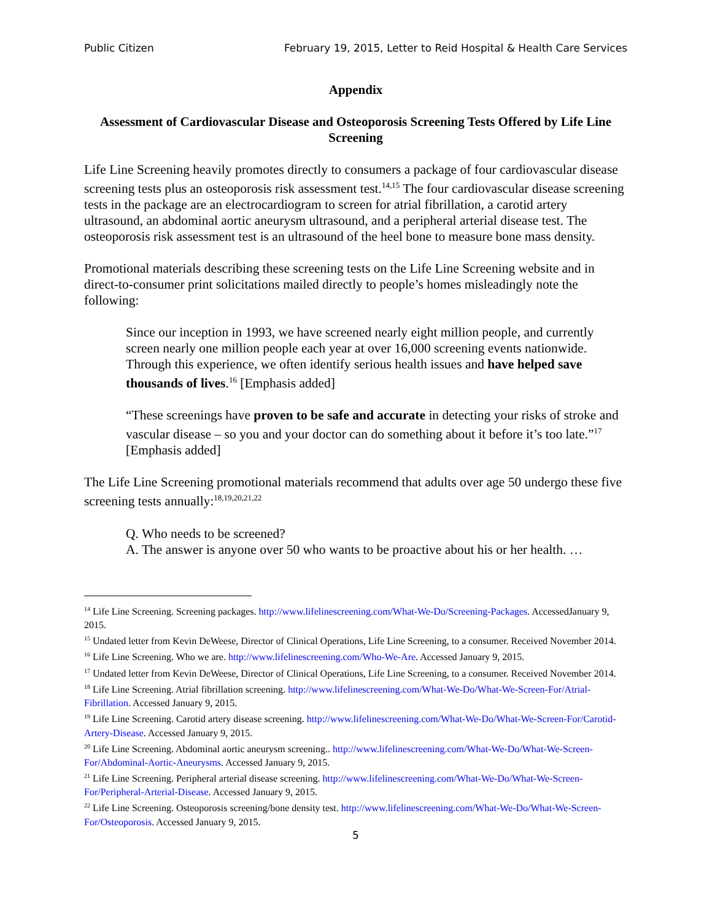Public Citizen February 19, 2015, Letter to Reid Hospital & Health Care Services
Appendix
Assessment of Cardiovascular Disease and Osteoporosis Screening Tests Offered by Life Line Screening
Life Line Screening heavily promotes directly to consumers a package of four cardiovascular disease screening tests plus an osteoporosis risk assessment test.<sup>14,15</sup> The four cardiovascular disease screening tests in the package are an electrocardiogram to screen for atrial fibrillation, a carotid artery ultrasound, an abdominal aortic aneurysm ultrasound, and a peripheral arterial disease test. The osteoporosis risk assessment test is an ultrasound of the heel bone to measure bone mass density.
Promotional materials describing these screening tests on the Life Line Screening website and in direct-to-consumer print solicitations mailed directly to people’s homes misleadingly note the following:
Since our inception in 1993, we have screened nearly eight million people, and currently screen nearly one million people each year at over 16,000 screening events nationwide. Through this experience, we often identify serious health issues and have helped save thousands of lives.<sup>16</sup> [Emphasis added]
“These screenings have proven to be safe and accurate in detecting your risks of stroke and vascular disease – so you and your doctor can do something about it before it’s too late.”<sup>17</sup> [Emphasis added]
The Life Line Screening promotional materials recommend that adults over age 50 undergo these five screening tests annually:<sup>18,19,20,21,22</sup>
Q. Who needs to be screened?
A. The answer is anyone over 50 who wants to be proactive about his or her health. …
<sup>14</sup> Life Line Screening. Screening packages. http://www.lifelinescreening.com/What-We-Do/Screening-Packages. AccessedJanuary 9, 2015.
<sup>15</sup> Undated letter from Kevin DeWeese, Director of Clinical Operations, Life Line Screening, to a consumer. Received November 2014.
<sup>16</sup> Life Line Screening. Who we are. http://www.lifelinescreening.com/Who-We-Are. Accessed January 9, 2015.
<sup>17</sup> Undated letter from Kevin DeWeese, Director of Clinical Operations, Life Line Screening, to a consumer. Received November 2014.
<sup>18</sup> Life Line Screening. Atrial fibrillation screening. http://www.lifelinescreening.com/What-We-Do/What-We-Screen-For/Atrial-Fibrillation. Accessed January 9, 2015.
<sup>19</sup> Life Line Screening. Carotid artery disease screening. http://www.lifelinescreening.com/What-We-Do/What-We-Screen-For/Carotid-Artery-Disease. Accessed January 9, 2015.
<sup>20</sup> Life Line Screening. Abdominal aortic aneurysm screening.. http://www.lifelinescreening.com/What-We-Do/What-We-Screen-For/Abdominal-Aortic-Aneurysms. Accessed January 9, 2015.
<sup>21</sup> Life Line Screening. Peripheral arterial disease screening. http://www.lifelinescreening.com/What-We-Do/What-We-Screen-For/Peripheral-Arterial-Disease. Accessed January 9, 2015.
<sup>22</sup> Life Line Screening. Osteoporosis screening/bone density test. http://www.lifelinescreening.com/What-We-Do/What-We-Screen-For/Osteoporosis. Accessed January 9, 2015.
5